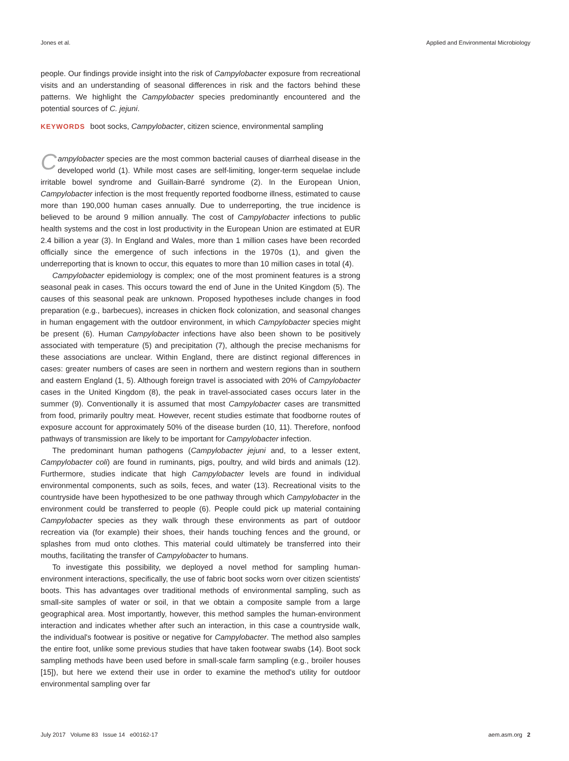Jones et al. Applied and Environmental Microbiology
people. Our findings provide insight into the risk of Campylobacter exposure from recreational visits and an understanding of seasonal differences in risk and the factors behind these patterns. We highlight the Campylobacter species predominantly encountered and the potential sources of C. jejuni.
KEYWORDS boot socks, Campylobacter, citizen science, environmental sampling
Campylobacter species are the most common bacterial causes of diarrheal disease in the developed world (1). While most cases are self-limiting, longer-term sequelae include irritable bowel syndrome and Guillain-Barré syndrome (2). In the European Union, Campylobacter infection is the most frequently reported foodborne illness, estimated to cause more than 190,000 human cases annually. Due to underreporting, the true incidence is believed to be around 9 million annually. The cost of Campylobacter infections to public health systems and the cost in lost productivity in the European Union are estimated at EUR 2.4 billion a year (3). In England and Wales, more than 1 million cases have been recorded officially since the emergence of such infections in the 1970s (1), and given the underreporting that is known to occur, this equates to more than 10 million cases in total (4).
Campylobacter epidemiology is complex; one of the most prominent features is a strong seasonal peak in cases. This occurs toward the end of June in the United Kingdom (5). The causes of this seasonal peak are unknown. Proposed hypotheses include changes in food preparation (e.g., barbecues), increases in chicken flock colonization, and seasonal changes in human engagement with the outdoor environment, in which Campylobacter species might be present (6). Human Campylobacter infections have also been shown to be positively associated with temperature (5) and precipitation (7), although the precise mechanisms for these associations are unclear. Within England, there are distinct regional differences in cases: greater numbers of cases are seen in northern and western regions than in southern and eastern England (1, 5). Although foreign travel is associated with 20% of Campylobacter cases in the United Kingdom (8), the peak in travel-associated cases occurs later in the summer (9). Conventionally it is assumed that most Campylobacter cases are transmitted from food, primarily poultry meat. However, recent studies estimate that foodborne routes of exposure account for approximately 50% of the disease burden (10, 11). Therefore, nonfood pathways of transmission are likely to be important for Campylobacter infection.
The predominant human pathogens (Campylobacter jejuni and, to a lesser extent, Campylobacter coli) are found in ruminants, pigs, poultry, and wild birds and animals (12). Furthermore, studies indicate that high Campylobacter levels are found in individual environmental components, such as soils, feces, and water (13). Recreational visits to the countryside have been hypothesized to be one pathway through which Campylobacter in the environment could be transferred to people (6). People could pick up material containing Campylobacter species as they walk through these environments as part of outdoor recreation via (for example) their shoes, their hands touching fences and the ground, or splashes from mud onto clothes. This material could ultimately be transferred into their mouths, facilitating the transfer of Campylobacter to humans.
To investigate this possibility, we deployed a novel method for sampling human-environment interactions, specifically, the use of fabric boot socks worn over citizen scientists' boots. This has advantages over traditional methods of environmental sampling, such as small-site samples of water or soil, in that we obtain a composite sample from a large geographical area. Most importantly, however, this method samples the human-environment interaction and indicates whether after such an interaction, in this case a countryside walk, the individual's footwear is positive or negative for Campylobacter. The method also samples the entire foot, unlike some previous studies that have taken footwear swabs (14). Boot sock sampling methods have been used before in small-scale farm sampling (e.g., broiler houses [15]), but here we extend their use in order to examine the method's utility for outdoor environmental sampling over far
July 2017 Volume 83 Issue 14 e00162-17 aem.asm.org 2